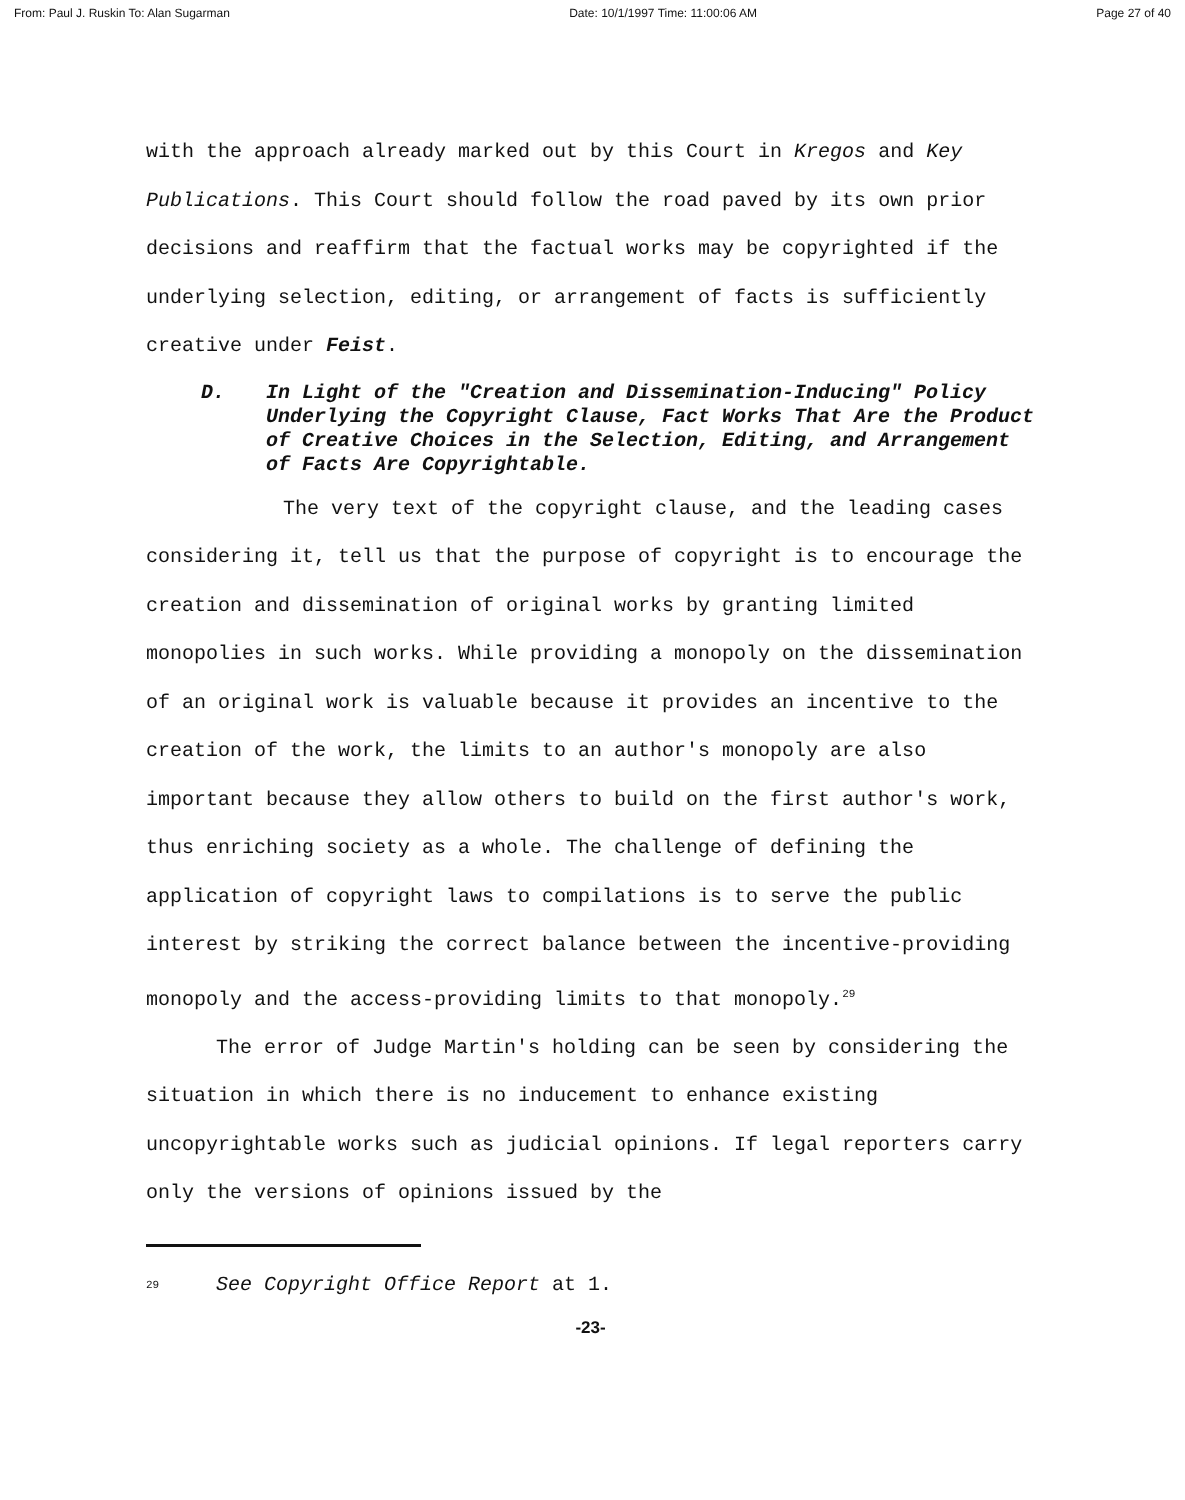From: Paul J. Ruskin To: Alan Sugarman Date: 10/1/1997 Time: 11:00:06 AM Page 27 of 40
with the approach already marked out by this Court in Kregos and Key Publications. This Court should follow the road paved by its own prior decisions and reaffirm that the factual works may be copyrighted if the underlying selection, editing, or arrangement of facts is sufficiently creative under Feist.
D. In Light of the "Creation and Dissemination-Inducing" Policy Underlying the Copyright Clause, Fact Works That Are the Product of Creative Choices in the Selection, Editing, and Arrangement of Facts Are Copyrightable.
The very text of the copyright clause, and the leading cases considering it, tell us that the purpose of copyright is to encourage the creation and dissemination of original works by granting limited monopolies in such works. While providing a monopoly on the dissemination of an original work is valuable because it provides an incentive to the creation of the work, the limits to an author's monopoly are also important because they allow others to build on the first author's work, thus enriching society as a whole. The challenge of defining the application of copyright laws to compilations is to serve the public interest by striking the correct balance between the incentive-providing monopoly and the access-providing limits to that monopoly.<sup>29</sup>
The error of Judge Martin's holding can be seen by considering the situation in which there is no inducement to enhance existing uncopyrightable works such as judicial opinions. If legal reporters carry only the versions of opinions issued by the
<sup>29</sup> See Copyright Office Report at 1.
-23-